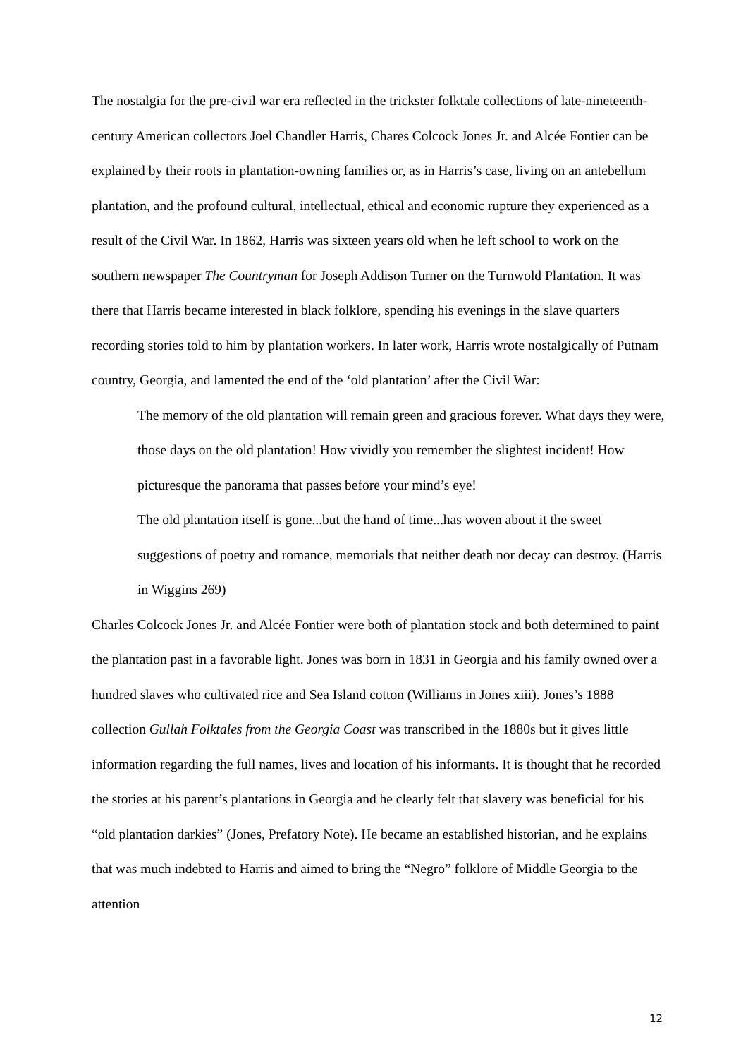The nostalgia for the pre-civil war era reflected in the trickster folktale collections of late-nineteenth-century American collectors Joel Chandler Harris, Chares Colcock Jones Jr. and Alcée Fontier can be explained by their roots in plantation-owning families or, as in Harris’s case, living on an antebellum plantation, and the profound cultural, intellectual, ethical and economic rupture they experienced as a result of the Civil War. In 1862, Harris was sixteen years old when he left school to work on the southern newspaper The Countryman for Joseph Addison Turner on the Turnwold Plantation. It was there that Harris became interested in black folklore, spending his evenings in the slave quarters recording stories told to him by plantation workers. In later work, Harris wrote nostalgically of Putnam country, Georgia, and lamented the end of the ‘old plantation’ after the Civil War:
The memory of the old plantation will remain green and gracious forever. What days they were, those days on the old plantation! How vividly you remember the slightest incident! How picturesque the panorama that passes before your mind’s eye!
The old plantation itself is gone...but the hand of time...has woven about it the sweet suggestions of poetry and romance, memorials that neither death nor decay can destroy. (Harris in Wiggins 269)
Charles Colcock Jones Jr. and Alcée Fontier were both of plantation stock and both determined to paint the plantation past in a favorable light. Jones was born in 1831 in Georgia and his family owned over a hundred slaves who cultivated rice and Sea Island cotton (Williams in Jones xiii). Jones’s 1888 collection Gullah Folktales from the Georgia Coast was transcribed in the 1880s but it gives little information regarding the full names, lives and location of his informants. It is thought that he recorded the stories at his parent’s plantations in Georgia and he clearly felt that slavery was beneficial for his “old plantation darkies” (Jones, Prefatory Note). He became an established historian, and he explains that was much indebted to Harris and aimed to bring the “Negro” folklore of Middle Georgia to the attention
12